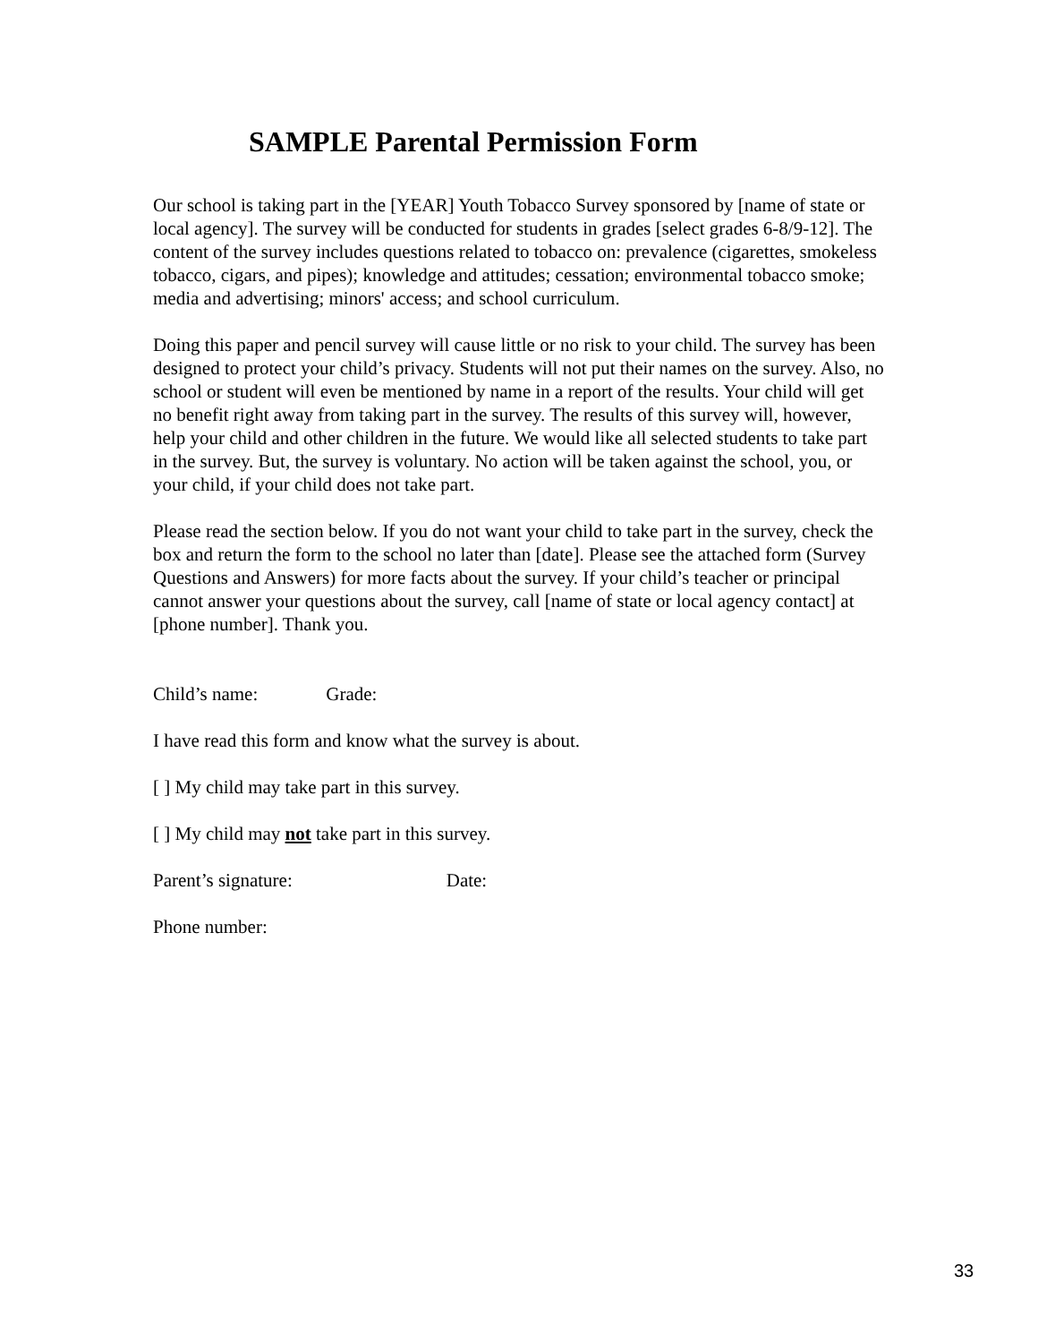SAMPLE Parental Permission Form
Our school is taking part in the [YEAR] Youth Tobacco Survey sponsored by [name of state or local agency]. The survey will be conducted for students in grades [select grades 6-8/9-12]. The content of the survey includes questions related to tobacco on: prevalence (cigarettes, smokeless tobacco, cigars, and pipes); knowledge and attitudes; cessation; environmental tobacco smoke; media and advertising; minors' access; and school curriculum.
Doing this paper and pencil survey will cause little or no risk to your child. The survey has been designed to protect your child’s privacy. Students will not put their names on the survey. Also, no school or student will even be mentioned by name in a report of the results. Your child will get no benefit right away from taking part in the survey. The results of this survey will, however, help your child and other children in the future. We would like all selected students to take part in the survey. But, the survey is voluntary. No action will be taken against the school, you, or your child, if your child does not take part.
Please read the section below. If you do not want your child to take part in the survey, check the box and return the form to the school no later than [date]. Please see the attached form (Survey Questions and Answers) for more facts about the survey. If your child’s teacher or principal cannot answer your questions about the survey, call [name of state or local agency contact] at [phone number]. Thank you.
Child’s name: Grade:
I have read this form and know what the survey is about.
[ ] My child may take part in this survey.
[ ] My child may not take part in this survey.
Parent’s signature: Date:
Phone number:
33